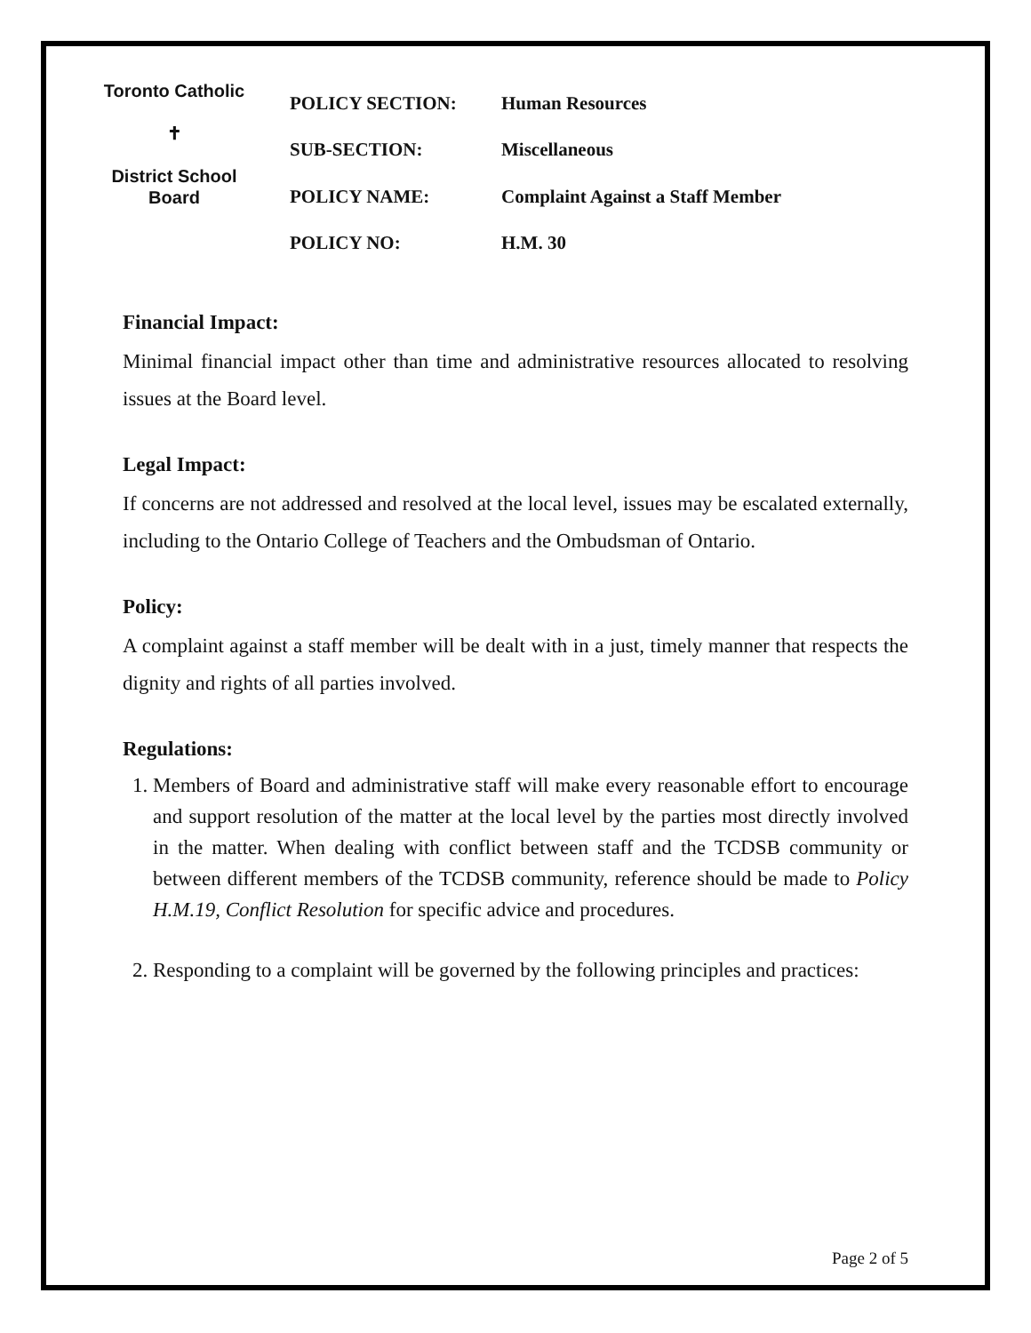Toronto Catholic
✝
District School Board
| POLICY SECTION: | Human Resources |
| SUB-SECTION: | Miscellaneous |
| POLICY NAME: | Complaint Against a Staff Member |
| POLICY NO: | H.M. 30 |
Financial Impact:
Minimal financial impact other than time and administrative resources allocated to resolving issues at the Board level.
Legal Impact:
If concerns are not addressed and resolved at the local level, issues may be escalated externally, including to the Ontario College of Teachers and the Ombudsman of Ontario.
Policy:
A complaint against a staff member will be dealt with in a just, timely manner that respects the dignity and rights of all parties involved.
Regulations:
1. Members of Board and administrative staff will make every reasonable effort to encourage and support resolution of the matter at the local level by the parties most directly involved in the matter. When dealing with conflict between staff and the TCDSB community or between different members of the TCDSB community, reference should be made to Policy H.M.19, Conflict Resolution for specific advice and procedures.
2. Responding to a complaint will be governed by the following principles and practices:
Page 2 of 5